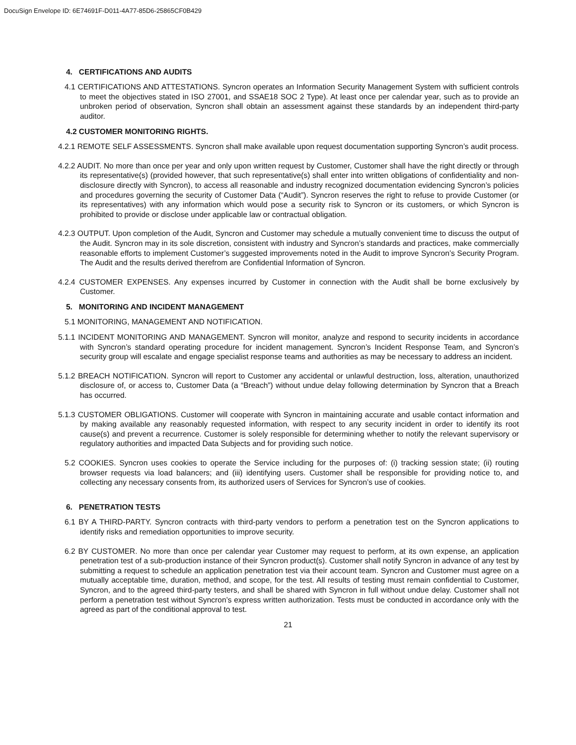DocuSign Envelope ID: 6E74691F-D011-4A77-85D6-25865CF0B429
4. CERTIFICATIONS AND AUDITS
4.1 CERTIFICATIONS AND ATTESTATIONS. Syncron operates an Information Security Management System with sufficient controls to meet the objectives stated in ISO 27001, and SSAE18 SOC 2 Type). At least once per calendar year, such as to provide an unbroken period of observation, Syncron shall obtain an assessment against these standards by an independent third-party auditor.
4.2 CUSTOMER MONITORING RIGHTS.
4.2.1 REMOTE SELF ASSESSMENTS. Syncron shall make available upon request documentation supporting Syncron’s audit process.
4.2.2 AUDIT. No more than once per year and only upon written request by Customer, Customer shall have the right directly or through its representative(s) (provided however, that such representative(s) shall enter into written obligations of confidentiality and non-disclosure directly with Syncron), to access all reasonable and industry recognized documentation evidencing Syncron’s policies and procedures governing the security of Customer Data (“Audit”). Syncron reserves the right to refuse to provide Customer (or its representatives) with any information which would pose a security risk to Syncron or its customers, or which Syncron is prohibited to provide or disclose under applicable law or contractual obligation.
4.2.3 OUTPUT. Upon completion of the Audit, Syncron and Customer may schedule a mutually convenient time to discuss the output of the Audit. Syncron may in its sole discretion, consistent with industry and Syncron’s standards and practices, make commercially reasonable efforts to implement Customer’s suggested improvements noted in the Audit to improve Syncron’s Security Program. The Audit and the results derived therefrom are Confidential Information of Syncron.
4.2.4 CUSTOMER EXPENSES. Any expenses incurred by Customer in connection with the Audit shall be borne exclusively by Customer.
5. MONITORING AND INCIDENT MANAGEMENT
5.1 MONITORING, MANAGEMENT AND NOTIFICATION.
5.1.1 INCIDENT MONITORING AND MANAGEMENT. Syncron will monitor, analyze and respond to security incidents in accordance with Syncron’s standard operating procedure for incident management. Syncron’s Incident Response Team, and Syncron’s security group will escalate and engage specialist response teams and authorities as may be necessary to address an incident.
5.1.2 BREACH NOTIFICATION. Syncron will report to Customer any accidental or unlawful destruction, loss, alteration, unauthorized disclosure of, or access to, Customer Data (a “Breach”) without undue delay following determination by Syncron that a Breach has occurred.
5.1.3 CUSTOMER OBLIGATIONS. Customer will cooperate with Syncron in maintaining accurate and usable contact information and by making available any reasonably requested information, with respect to any security incident in order to identify its root cause(s) and prevent a recurrence. Customer is solely responsible for determining whether to notify the relevant supervisory or regulatory authorities and impacted Data Subjects and for providing such notice.
5.2 COOKIES. Syncron uses cookies to operate the Service including for the purposes of: (i) tracking session state; (ii) routing browser requests via load balancers; and (iii) identifying users. Customer shall be responsible for providing notice to, and collecting any necessary consents from, its authorized users of Services for Syncron’s use of cookies.
6. PENETRATION TESTS
6.1 BY A THIRD-PARTY. Syncron contracts with third-party vendors to perform a penetration test on the Syncron applications to identify risks and remediation opportunities to improve security.
6.2 BY CUSTOMER. No more than once per calendar year Customer may request to perform, at its own expense, an application penetration test of a sub-production instance of their Syncron product(s). Customer shall notify Syncron in advance of any test by submitting a request to schedule an application penetration test via their account team. Syncron and Customer must agree on a mutually acceptable time, duration, method, and scope, for the test. All results of testing must remain confidential to Customer, Syncron, and to the agreed third-party testers, and shall be shared with Syncron in full without undue delay. Customer shall not perform a penetration test without Syncron’s express written authorization. Tests must be conducted in accordance only with the agreed as part of the conditional approval to test.
21